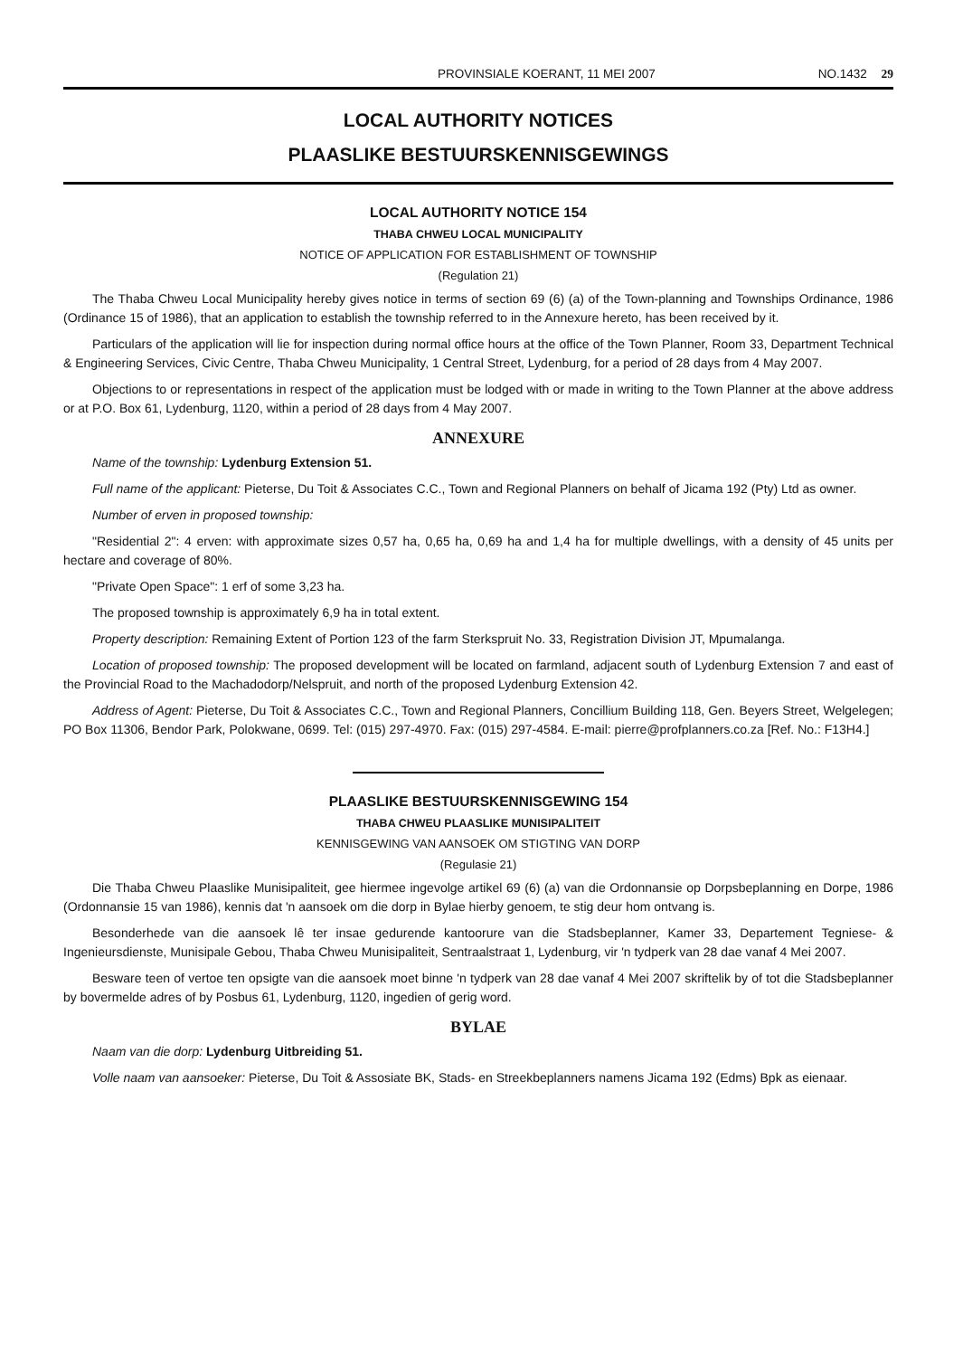PROVINSIALE KOERANT, 11 MEI 2007 NO.1432 29
LOCAL AUTHORITY NOTICES
PLAASLIKE BESTUURSKENNISGEWINGS
LOCAL AUTHORITY NOTICE 154
THABA CHWEU LOCAL MUNICIPALITY
NOTICE OF APPLICATION FOR ESTABLISHMENT OF TOWNSHIP
(Regulation 21)
The Thaba Chweu Local Municipality hereby gives notice in terms of section 69 (6) (a) of the Town-planning and Townships Ordinance, 1986 (Ordinance 15 of 1986), that an application to establish the township referred to in the Annexure hereto, has been received by it.
Particulars of the application will lie for inspection during normal office hours at the office of the Town Planner, Room 33, Department Technical & Engineering Services, Civic Centre, Thaba Chweu Municipality, 1 Central Street, Lydenburg, for a period of 28 days from 4 May 2007.
Objections to or representations in respect of the application must be lodged with or made in writing to the Town Planner at the above address or at P.O. Box 61, Lydenburg, 1120, within a period of 28 days from 4 May 2007.
ANNEXURE
Name of the township: Lydenburg Extension 51.
Full name of the applicant: Pieterse, Du Toit & Associates C.C., Town and Regional Planners on behalf of Jicama 192 (Pty) Ltd as owner.
Number of erven in proposed township:
"Residential 2": 4 erven: with approximate sizes 0,57 ha, 0,65 ha, 0,69 ha and 1,4 ha for multiple dwellings, with a density of 45 units per hectare and coverage of 80%.
"Private Open Space": 1 erf of some 3,23 ha.
The proposed township is approximately 6,9 ha in total extent.
Property description: Remaining Extent of Portion 123 of the farm Sterkspruit No. 33, Registration Division JT, Mpumalanga.
Location of proposed township: The proposed development will be located on farmland, adjacent south of Lydenburg Extension 7 and east of the Provincial Road to the Machadodorp/Nelspruit, and north of the proposed Lydenburg Extension 42.
Address of Agent: Pieterse, Du Toit & Associates C.C., Town and Regional Planners, Concillium Building 118, Gen. Beyers Street, Welgelegen; PO Box 11306, Bendor Park, Polokwane, 0699. Tel: (015) 297-4970. Fax: (015) 297-4584. E-mail: pierre@profplanners.co.za [Ref. No.: F13H4.]
PLAASLIKE BESTUURSKENNISGEWING 154
THABA CHWEU PLAASLIKE MUNISIPALITEIT
KENNISGEWING VAN AANSOEK OM STIGTING VAN DORP
(Regulasie 21)
Die Thaba Chweu Plaaslike Munisipaliteit, gee hiermee ingevolge artikel 69 (6) (a) van die Ordonnansie op Dorpsbeplanning en Dorpe, 1986 (Ordonnansie 15 van 1986), kennis dat 'n aansoek om die dorp in Bylae hierby genoem, te stig deur hom ontvang is.
Besonderhede van die aansoek lê ter insae gedurende kantoorure van die Stadsbeplanner, Kamer 33, Departement Tegniese- & Ingenieursdienste, Munisipale Gebou, Thaba Chweu Munisipaliteit, Sentraalstraat 1, Lydenburg, vir 'n tydperk van 28 dae vanaf 4 Mei 2007.
Besware teen of vertoe ten opsigte van die aansoek moet binne 'n tydperk van 28 dae vanaf 4 Mei 2007 skriftelik by of tot die Stadsbeplanner by bovermelde adres of by Posbus 61, Lydenburg, 1120, ingedien of gerig word.
BYLAE
Naam van die dorp: Lydenburg Uitbreiding 51.
Volle naam van aansoeker: Pieterse, Du Toit & Assosiate BK, Stads- en Streekbeplanners namens Jicama 192 (Edms) Bpk as eienaar.